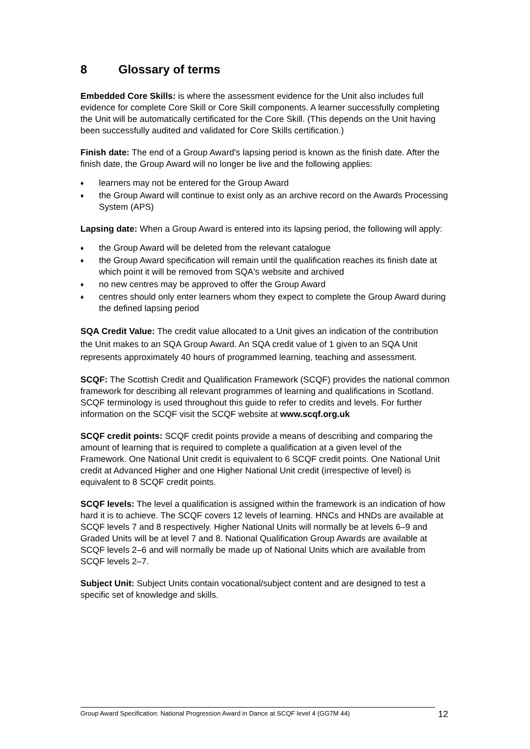8 Glossary of terms
Embedded Core Skills: is where the assessment evidence for the Unit also includes full evidence for complete Core Skill or Core Skill components. A learner successfully completing the Unit will be automatically certificated for the Core Skill. (This depends on the Unit having been successfully audited and validated for Core Skills certification.)
Finish date: The end of a Group Award's lapsing period is known as the finish date. After the finish date, the Group Award will no longer be live and the following applies:
♦ learners may not be entered for the Group Award
♦ the Group Award will continue to exist only as an archive record on the Awards Processing System (APS)
Lapsing date: When a Group Award is entered into its lapsing period, the following will apply:
♦ the Group Award will be deleted from the relevant catalogue
♦ the Group Award specification will remain until the qualification reaches its finish date at which point it will be removed from SQA's website and archived
♦ no new centres may be approved to offer the Group Award
♦ centres should only enter learners whom they expect to complete the Group Award during the defined lapsing period
SQA Credit Value: The credit value allocated to a Unit gives an indication of the contribution the Unit makes to an SQA Group Award. An SQA credit value of 1 given to an SQA Unit represents approximately 40 hours of programmed learning, teaching and assessment.
SCQF: The Scottish Credit and Qualification Framework (SCQF) provides the national common framework for describing all relevant programmes of learning and qualifications in Scotland. SCQF terminology is used throughout this guide to refer to credits and levels. For further information on the SCQF visit the SCQF website at www.scqf.org.uk
SCQF credit points: SCQF credit points provide a means of describing and comparing the amount of learning that is required to complete a qualification at a given level of the Framework. One National Unit credit is equivalent to 6 SCQF credit points. One National Unit credit at Advanced Higher and one Higher National Unit credit (irrespective of level) is equivalent to 8 SCQF credit points.
SCQF levels: The level a qualification is assigned within the framework is an indication of how hard it is to achieve. The SCQF covers 12 levels of learning. HNCs and HNDs are available at SCQF levels 7 and 8 respectively. Higher National Units will normally be at levels 6–9 and Graded Units will be at level 7 and 8. National Qualification Group Awards are available at SCQF levels 2–6 and will normally be made up of National Units which are available from SCQF levels 2–7.
Subject Unit: Subject Units contain vocational/subject content and are designed to test a specific set of knowledge and skills.
Group Award Specification: National Progression Award in Dance at SCQF level 4 (GG7M 44) 12